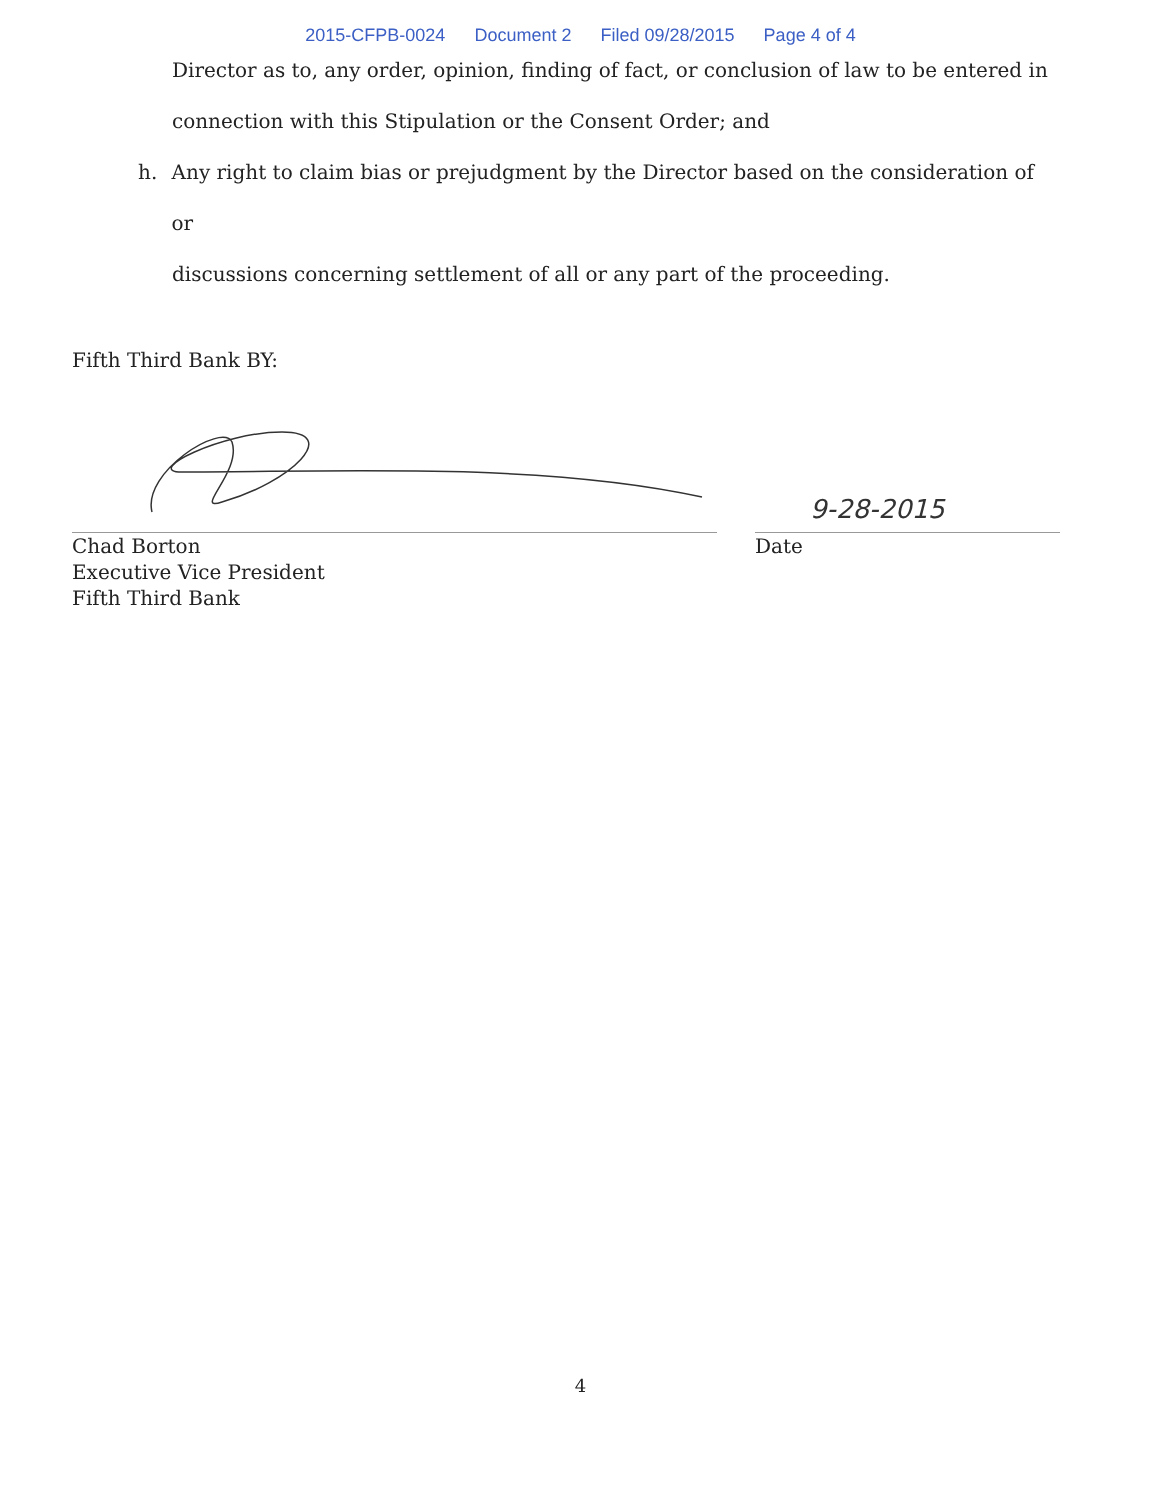2015-CFPB-0024 Document 2 Filed 09/28/2015 Page 4 of 4
Director as to, any order, opinion, finding of fact, or conclusion of law to be entered in
connection with this Stipulation or the Consent Order; and
h. Any right to claim bias or prejudgment by the Director based on the consideration of or
discussions concerning settlement of all or any part of the proceeding.
Fifth Third Bank BY:
Chad Borton
Executive Vice President
Fifth Third Bank
9-28-2015
Date
4